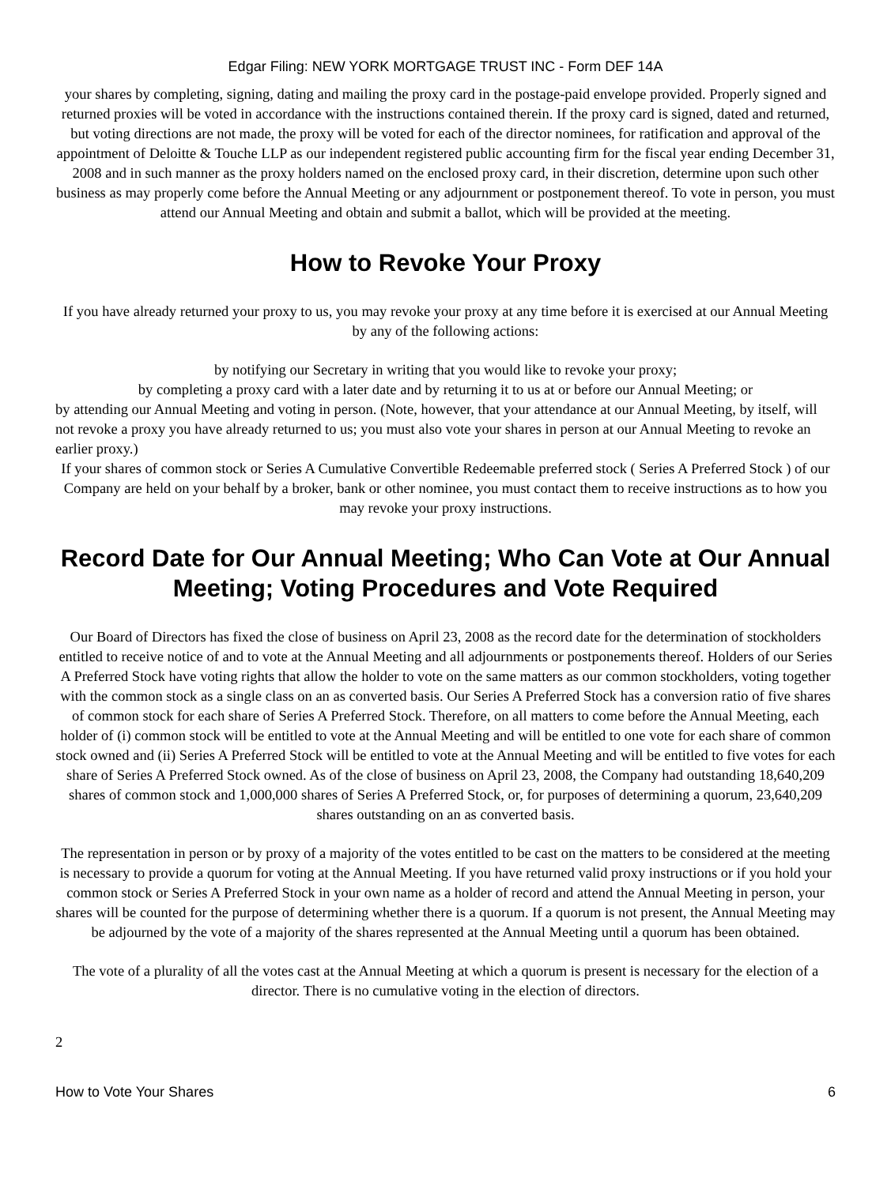Edgar Filing: NEW YORK MORTGAGE TRUST INC - Form DEF 14A
your shares by completing, signing, dating and mailing the proxy card in the postage-paid envelope provided. Properly signed and returned proxies will be voted in accordance with the instructions contained therein. If the proxy card is signed, dated and returned, but voting directions are not made, the proxy will be voted for each of the director nominees, for ratification and approval of the appointment of Deloitte & Touche LLP as our independent registered public accounting firm for the fiscal year ending December 31, 2008 and in such manner as the proxy holders named on the enclosed proxy card, in their discretion, determine upon such other business as may properly come before the Annual Meeting or any adjournment or postponement thereof. To vote in person, you must attend our Annual Meeting and obtain and submit a ballot, which will be provided at the meeting.
How to Revoke Your Proxy
If you have already returned your proxy to us, you may revoke your proxy at any time before it is exercised at our Annual Meeting by any of the following actions:
by notifying our Secretary in writing that you would like to revoke your proxy;
by completing a proxy card with a later date and by returning it to us at or before our Annual Meeting; or
by attending our Annual Meeting and voting in person. (Note, however, that your attendance at our Annual Meeting, by itself, will not revoke a proxy you have already returned to us; you must also vote your shares in person at our Annual Meeting to revoke an earlier proxy.)
If your shares of common stock or Series A Cumulative Convertible Redeemable preferred stock ( Series A Preferred Stock ) of our Company are held on your behalf by a broker, bank or other nominee, you must contact them to receive instructions as to how you may revoke your proxy instructions.
Record Date for Our Annual Meeting; Who Can Vote at Our Annual Meeting; Voting Procedures and Vote Required
Our Board of Directors has fixed the close of business on April 23, 2008 as the record date for the determination of stockholders entitled to receive notice of and to vote at the Annual Meeting and all adjournments or postponements thereof. Holders of our Series A Preferred Stock have voting rights that allow the holder to vote on the same matters as our common stockholders, voting together with the common stock as a single class on an as converted basis. Our Series A Preferred Stock has a conversion ratio of five shares of common stock for each share of Series A Preferred Stock. Therefore, on all matters to come before the Annual Meeting, each holder of (i) common stock will be entitled to vote at the Annual Meeting and will be entitled to one vote for each share of common stock owned and (ii) Series A Preferred Stock will be entitled to vote at the Annual Meeting and will be entitled to five votes for each share of Series A Preferred Stock owned. As of the close of business on April 23, 2008, the Company had outstanding 18,640,209 shares of common stock and 1,000,000 shares of Series A Preferred Stock, or, for purposes of determining a quorum, 23,640,209 shares outstanding on an as converted basis.
The representation in person or by proxy of a majority of the votes entitled to be cast on the matters to be considered at the meeting is necessary to provide a quorum for voting at the Annual Meeting. If you have returned valid proxy instructions or if you hold your common stock or Series A Preferred Stock in your own name as a holder of record and attend the Annual Meeting in person, your shares will be counted for the purpose of determining whether there is a quorum. If a quorum is not present, the Annual Meeting may be adjourned by the vote of a majority of the shares represented at the Annual Meeting until a quorum has been obtained.
The vote of a plurality of all the votes cast at the Annual Meeting at which a quorum is present is necessary for the election of a director. There is no cumulative voting in the election of directors.
2
How to Vote Your Shares 6